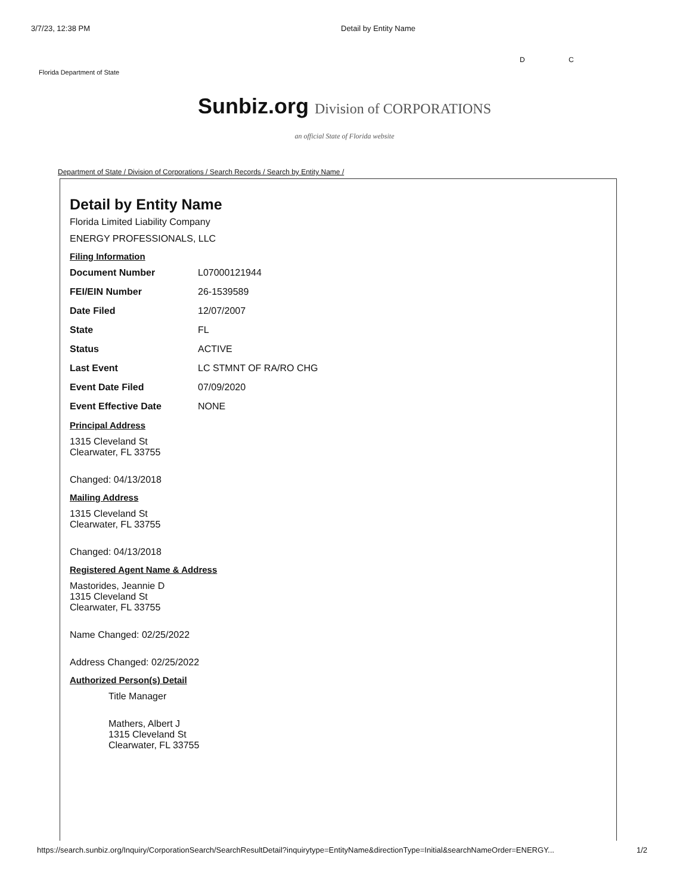3/7/23, 12:38 PM Detail by Entity Name
D C
Florida Department of State
Sunbiz.org Division of CORPORATIONS
an official State of Florida website
Department of State / Division of Corporations / Search Records / Search by Entity Name /
Detail by Entity Name
Florida Limited Liability Company
ENERGY PROFESSIONALS, LLC
Filing Information
Document Number L07000121944
FEI/EIN Number 26-1539589
Date Filed 12/07/2007
State FL
Status ACTIVE
Last Event LC STMNT OF RA/RO CHG
Event Date Filed 07/09/2020
Event Effective Date NONE
Principal Address
1315 Cleveland St
Clearwater, FL 33755
Changed: 04/13/2018
Mailing Address
1315 Cleveland St
Clearwater, FL 33755
Changed: 04/13/2018
Registered Agent Name & Address
Mastorides, Jeannie D
1315 Cleveland St
Clearwater, FL 33755
Name Changed: 02/25/2022
Address Changed: 02/25/2022
Authorized Person(s) Detail
Title Manager
Mathers, Albert J
1315 Cleveland St
Clearwater, FL 33755
https://search.sunbiz.org/Inquiry/CorporationSearch/SearchResultDetail?inquirytype=EntityName&directionType=Initial&searchNameOrder=ENERGY... 1/2